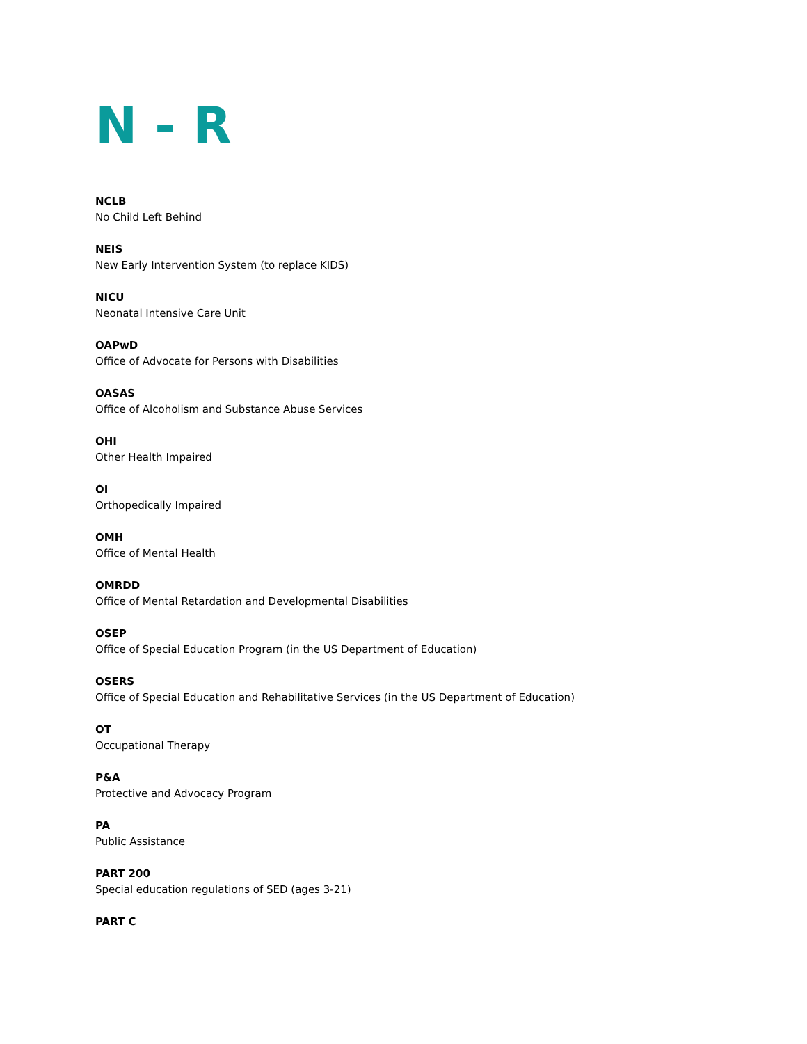N - R
NCLB
No Child Left Behind
NEIS
New Early Intervention System (to replace KIDS)
NICU
Neonatal Intensive Care Unit
OAPwD
Office of Advocate for Persons with Disabilities
OASAS
Office of Alcoholism and Substance Abuse Services
OHI
Other Health Impaired
OI
Orthopedically Impaired
OMH
Office of Mental Health
OMRDD
Office of Mental Retardation and Developmental Disabilities
OSEP
Office of Special Education Program (in the US Department of Education)
OSERS
Office of Special Education and Rehabilitative Services (in the US Department of Education)
OT
Occupational Therapy
P&A
Protective and Advocacy Program
PA
Public Assistance
PART 200
Special education regulations of SED (ages 3-21)
PART C